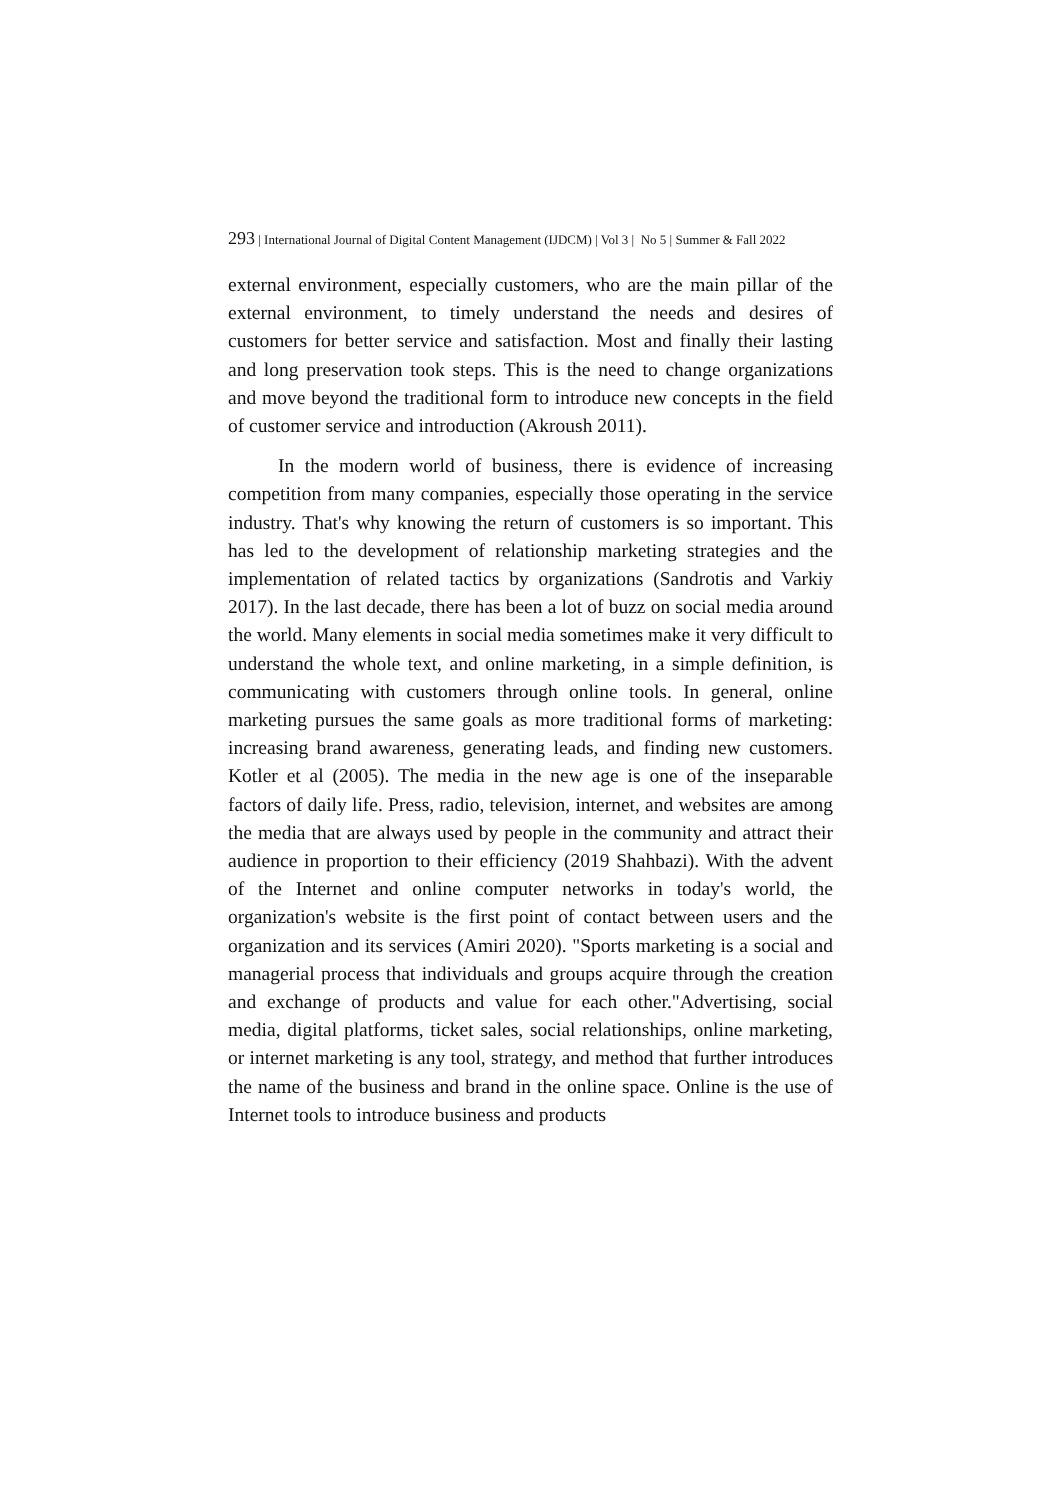293 | International Journal of Digital Content Management (IJDCM) | Vol 3 | No 5 | Summer & Fall 2022
external environment, especially customers, who are the main pillar of the external environment, to timely understand the needs and desires of customers for better service and satisfaction. Most and finally their lasting and long preservation took steps. This is the need to change organizations and move beyond the traditional form to introduce new concepts in the field of customer service and introduction (Akroush 2011).
In the modern world of business, there is evidence of increasing competition from many companies, especially those operating in the service industry. That's why knowing the return of customers is so important. This has led to the development of relationship marketing strategies and the implementation of related tactics by organizations (Sandrotis and Varkiy 2017). In the last decade, there has been a lot of buzz on social media around the world. Many elements in social media sometimes make it very difficult to understand the whole text, and online marketing, in a simple definition, is communicating with customers through online tools. In general, online marketing pursues the same goals as more traditional forms of marketing: increasing brand awareness, generating leads, and finding new customers. Kotler et al (2005). The media in the new age is one of the inseparable factors of daily life. Press, radio, television, internet, and websites are among the media that are always used by people in the community and attract their audience in proportion to their efficiency (2019 Shahbazi). With the advent of the Internet and online computer networks in today's world, the organization's website is the first point of contact between users and the organization and its services (Amiri 2020). "Sports marketing is a social and managerial process that individuals and groups acquire through the creation and exchange of products and value for each other."Advertising, social media, digital platforms, ticket sales, social relationships, online marketing, or internet marketing is any tool, strategy, and method that further introduces the name of the business and brand in the online space. Online is the use of Internet tools to introduce business and products